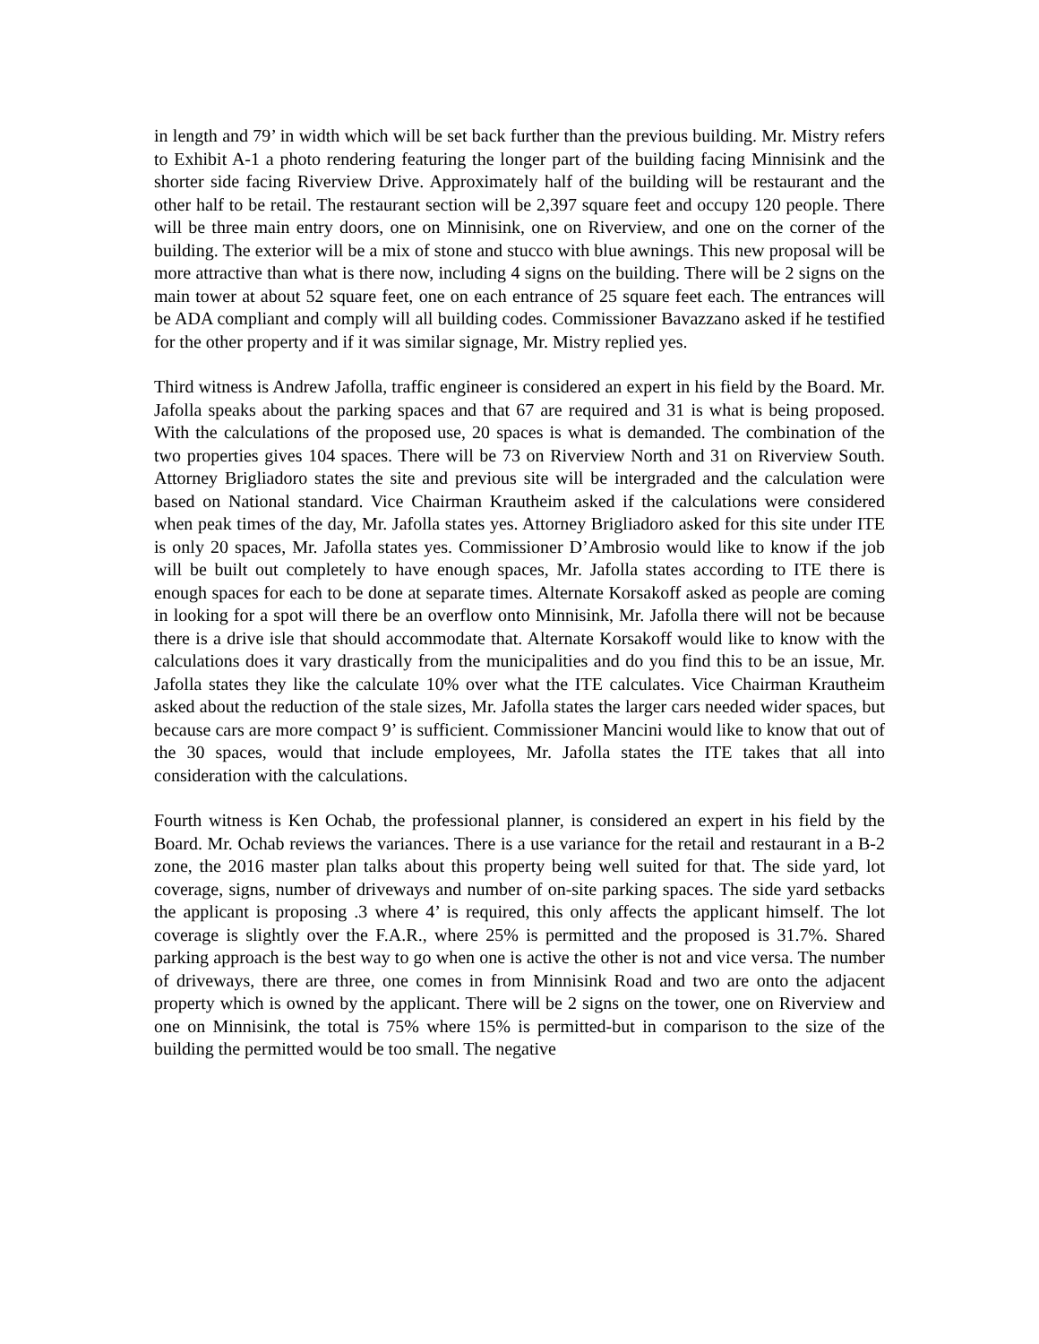in length and 79’ in width which will be set back further than the previous building. Mr. Mistry refers to Exhibit A-1 a photo rendering featuring the longer part of the building facing Minnisink and the shorter side facing Riverview Drive. Approximately half of the building will be restaurant and the other half to be retail. The restaurant section will be 2,397 square feet and occupy 120 people. There will be three main entry doors, one on Minnisink, one on Riverview, and one on the corner of the building. The exterior will be a mix of stone and stucco with blue awnings. This new proposal will be more attractive than what is there now, including 4 signs on the building. There will be 2 signs on the main tower at about 52 square feet, one on each entrance of 25 square feet each. The entrances will be ADA compliant and comply will all building codes. Commissioner Bavazzano asked if he testified for the other property and if it was similar signage, Mr. Mistry replied yes.
Third witness is Andrew Jafolla, traffic engineer is considered an expert in his field by the Board. Mr. Jafolla speaks about the parking spaces and that 67 are required and 31 is what is being proposed. With the calculations of the proposed use, 20 spaces is what is demanded. The combination of the two properties gives 104 spaces. There will be 73 on Riverview North and 31 on Riverview South. Attorney Brigliadoro states the site and previous site will be intergraded and the calculation were based on National standard. Vice Chairman Krautheim asked if the calculations were considered when peak times of the day, Mr. Jafolla states yes. Attorney Brigliadoro asked for this site under ITE is only 20 spaces, Mr. Jafolla states yes. Commissioner D’Ambrosio would like to know if the job will be built out completely to have enough spaces, Mr. Jafolla states according to ITE there is enough spaces for each to be done at separate times. Alternate Korsakoff asked as people are coming in looking for a spot will there be an overflow onto Minnisink, Mr. Jafolla there will not be because there is a drive isle that should accommodate that. Alternate Korsakoff would like to know with the calculations does it vary drastically from the municipalities and do you find this to be an issue, Mr. Jafolla states they like the calculate 10% over what the ITE calculates. Vice Chairman Krautheim asked about the reduction of the stale sizes, Mr. Jafolla states the larger cars needed wider spaces, but because cars are more compact 9’ is sufficient. Commissioner Mancini would like to know that out of the 30 spaces, would that include employees, Mr. Jafolla states the ITE takes that all into consideration with the calculations.
Fourth witness is Ken Ochab, the professional planner, is considered an expert in his field by the Board. Mr. Ochab reviews the variances. There is a use variance for the retail and restaurant in a B-2 zone, the 2016 master plan talks about this property being well suited for that. The side yard, lot coverage, signs, number of driveways and number of on-site parking spaces. The side yard setbacks the applicant is proposing .3 where 4’ is required, this only affects the applicant himself. The lot coverage is slightly over the F.A.R., where 25% is permitted and the proposed is 31.7%. Shared parking approach is the best way to go when one is active the other is not and vice versa. The number of driveways, there are three, one comes in from Minnisink Road and two are onto the adjacent property which is owned by the applicant. There will be 2 signs on the tower, one on Riverview and one on Minnisink, the total is 75% where 15% is permitted-but in comparison to the size of the building the permitted would be too small. The negative